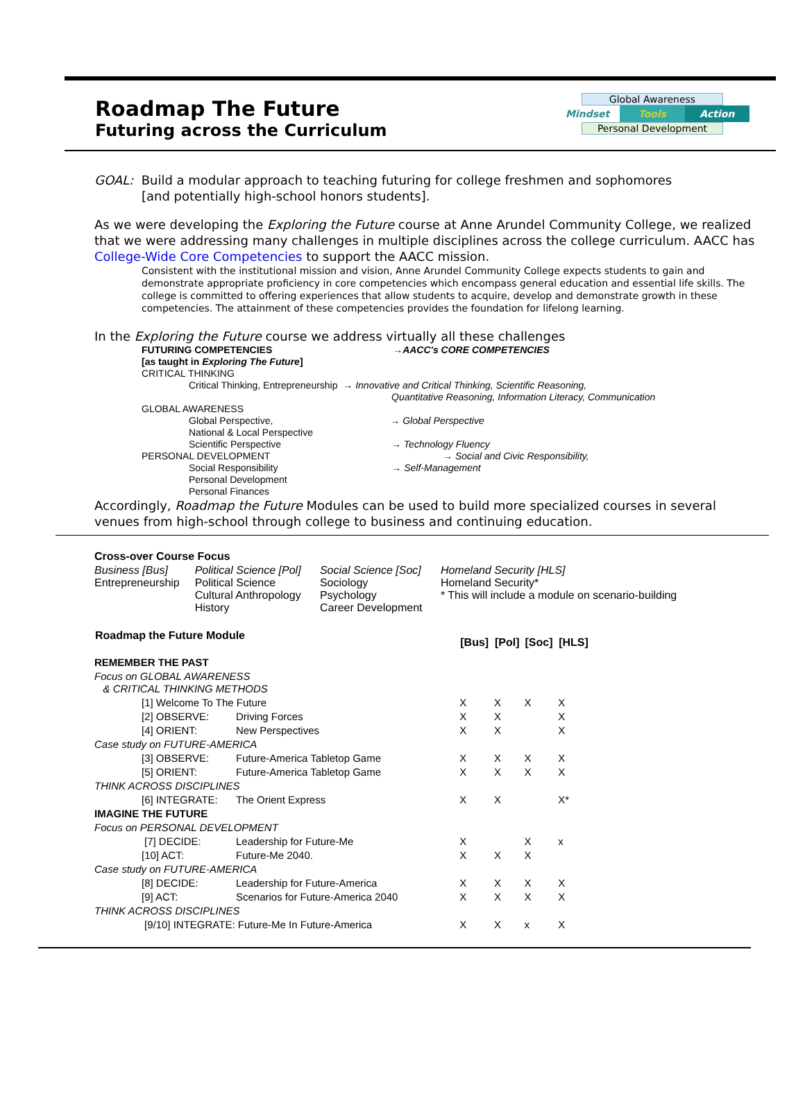Roadmap The Future
Futuring across the Curriculum
Global Awareness
Mindset Tools Action
Personal Development
GOAL: Build a modular approach to teaching futuring for college freshmen and sophomores
[and potentially high-school honors students].
As we were developing the Exploring the Future course at Anne Arundel Community College, we realized that we were addressing many challenges in multiple disciplines across the college curriculum. AACC has College-Wide Core Competencies to support the AACC mission.
Consistent with the institutional mission and vision, Anne Arundel Community College expects students to gain and demonstrate appropriate proficiency in core competencies which encompass general education and essential life skills. The college is committed to offering experiences that allow students to acquire, develop and demonstrate growth in these competencies. The attainment of these competencies provides the foundation for lifelong learning.
In the Exploring the Future course we address virtually all these challenges
FUTURING COMPETENCIES →AACC's CORE COMPETENCIES
[as taught in Exploring The Future]
CRITICAL THINKING
Critical Thinking, Entrepreneurship → Innovative and Critical Thinking, Scientific Reasoning,
Quantitative Reasoning, Information Literacy, Communication
GLOBAL AWARENESS
Global Perspective, → Global Perspective
National & Local Perspective
Scientific Perspective → Technology Fluency
PERSONAL DEVELOPMENT → Social and Civic Responsibility,
Social Responsibility → Self-Management
Personal Development
Personal Finances
Accordingly, Roadmap the Future Modules can be used to build more specialized courses in several venues from high-school through college to business and continuing education.
| Cross-over Course Focus | | | |
| Business [Bus] Entrepreneurship | Political Science [Pol] Political Science Cultural Anthropology History | Social Science [Soc] Sociology Psychology Career Development | Homeland Security [HLS] Homeland Security* * This will include a module on scenario-building |
| Roadmap the Future Module | | [Bus] | [Pol] | [Soc] | [HLS] |
| --- | --- | --- | --- | --- | --- |
| REMEMBER THE PAST | | | | | |
| Focus on GLOBAL AWARENESS & CRITICAL THINKING METHODS | | | | | |
| [1] Welcome To The Future | | X | X | X | X |
| [2] OBSERVE: | Driving Forces | X | X | | X |
| [4] ORIENT: | New Perspectives | X | X | | X |
| Case study on FUTURE-AMERICA | | | | | |
| [3] OBSERVE: | Future-America Tabletop Game | X | X | X | X |
| [5] ORIENT: | Future-America Tabletop Game | X | X | X | X |
| THINK ACROSS DISCIPLINES | | | | | |
| [6] INTEGRATE: | The Orient Express | X | X | | X* |
| IMAGINE THE FUTURE | | | | | |
| Focus on PERSONAL DEVELOPMENT | | | | | |
| [7] DECIDE: | Leadership for Future-Me | X | | X | x |
| [10] ACT: | Future-Me 2040. | X | X | X | |
| Case study on FUTURE-AMERICA | | | | | |
| [8] DECIDE: | Leadership for Future-America | X | X | X | X |
| [9] ACT: | Scenarios for Future-America 2040 | X | X | X | X |
| THINK ACROSS DISCIPLINES | | | | | |
| [9/10] INTEGRATE: Future-Me In Future-America | | X | X | x | X |